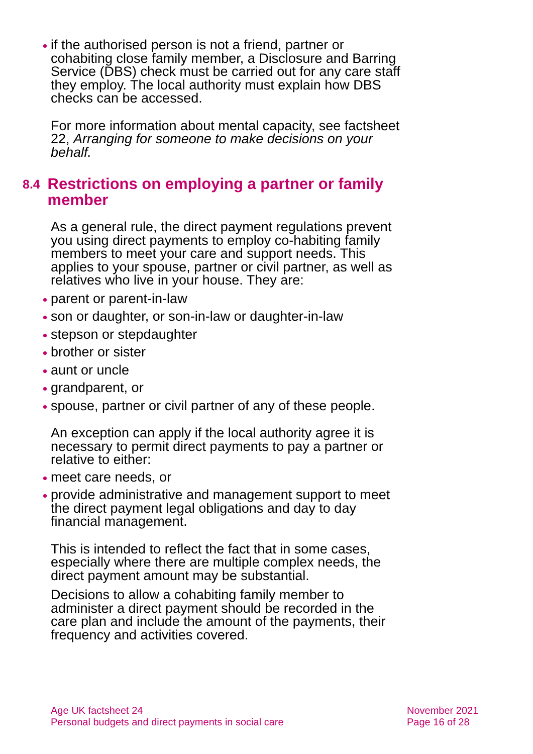if the authorised person is not a friend, partner or cohabiting close family member, a Disclosure and Barring Service (DBS) check must be carried out for any care staff they employ. The local authority must explain how DBS checks can be accessed.
For more information about mental capacity, see factsheet 22, Arranging for someone to make decisions on your behalf.
8.4 Restrictions on employing a partner or family member
As a general rule, the direct payment regulations prevent you using direct payments to employ co-habiting family members to meet your care and support needs. This applies to your spouse, partner or civil partner, as well as relatives who live in your house. They are:
parent or parent-in-law
son or daughter, or son-in-law or daughter-in-law
stepson or stepdaughter
brother or sister
aunt or uncle
grandparent, or
spouse, partner or civil partner of any of these people.
An exception can apply if the local authority agree it is necessary to permit direct payments to pay a partner or relative to either:
meet care needs, or
provide administrative and management support to meet the direct payment legal obligations and day to day financial management.
This is intended to reflect the fact that in some cases, especially where there are multiple complex needs, the direct payment amount may be substantial.
Decisions to allow a cohabiting family member to administer a direct payment should be recorded in the care plan and include the amount of the payments, their frequency and activities covered.
Age UK factsheet 24
Personal budgets and direct payments in social care
November 2021
Page 16 of 28